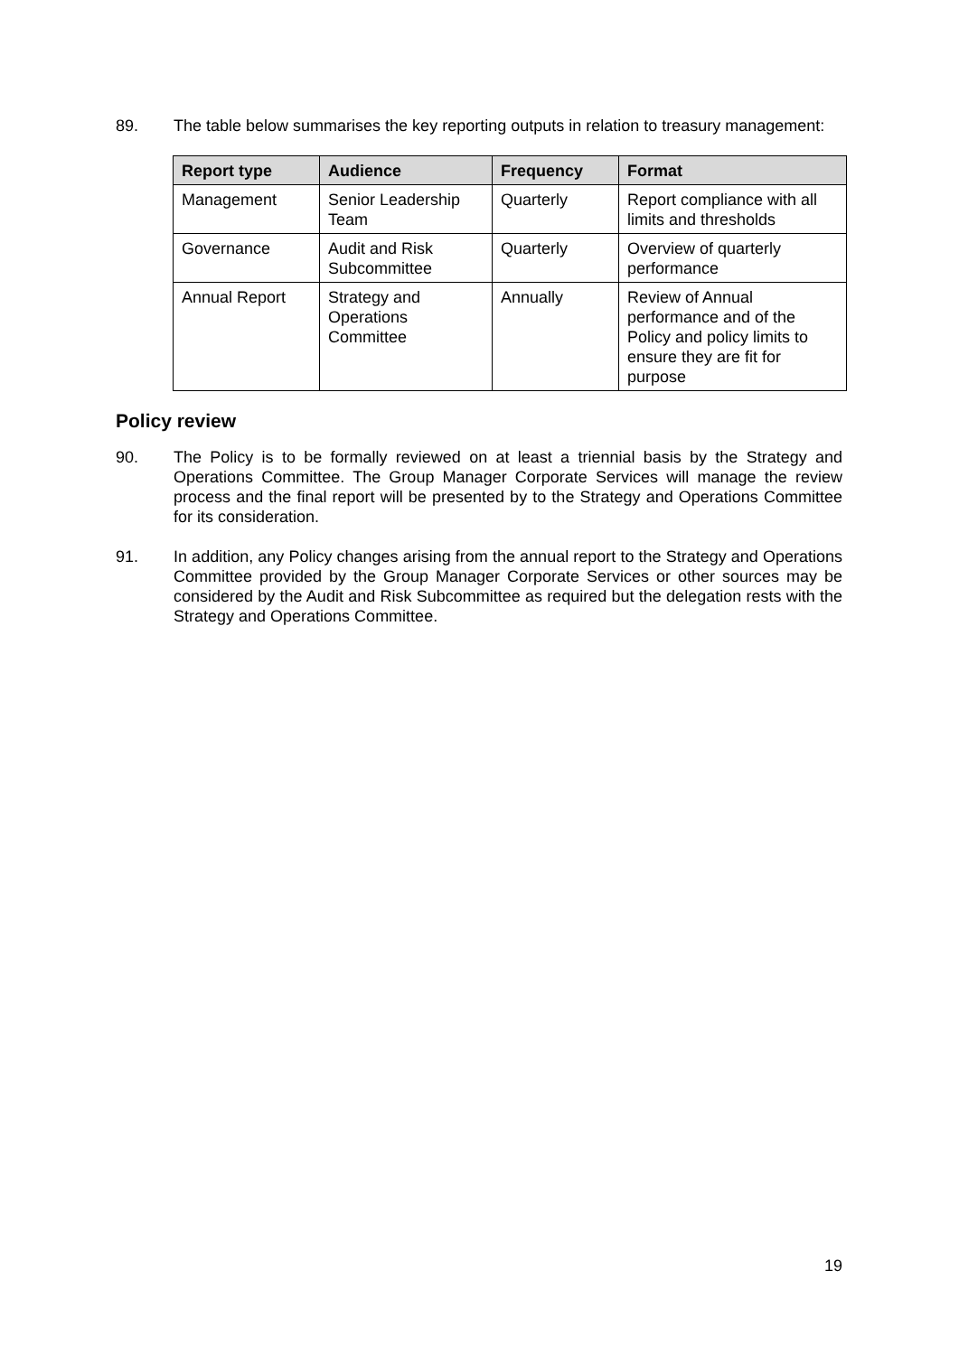89. The table below summarises the key reporting outputs in relation to treasury management:
| Report type | Audience | Frequency | Format |
| --- | --- | --- | --- |
| Management | Senior Leadership Team | Quarterly | Report compliance with all limits and thresholds |
| Governance | Audit and Risk Subcommittee | Quarterly | Overview of quarterly performance |
| Annual Report | Strategy and Operations Committee | Annually | Review of Annual performance and of the Policy and policy limits to ensure they are fit for purpose |
Policy review
90. The Policy is to be formally reviewed on at least a triennial basis by the Strategy and Operations Committee. The Group Manager Corporate Services will manage the review process and the final report will be presented by to the Strategy and Operations Committee for its consideration.
91. In addition, any Policy changes arising from the annual report to the Strategy and Operations Committee provided by the Group Manager Corporate Services or other sources may be considered by the Audit and Risk Subcommittee as required but the delegation rests with the Strategy and Operations Committee.
19